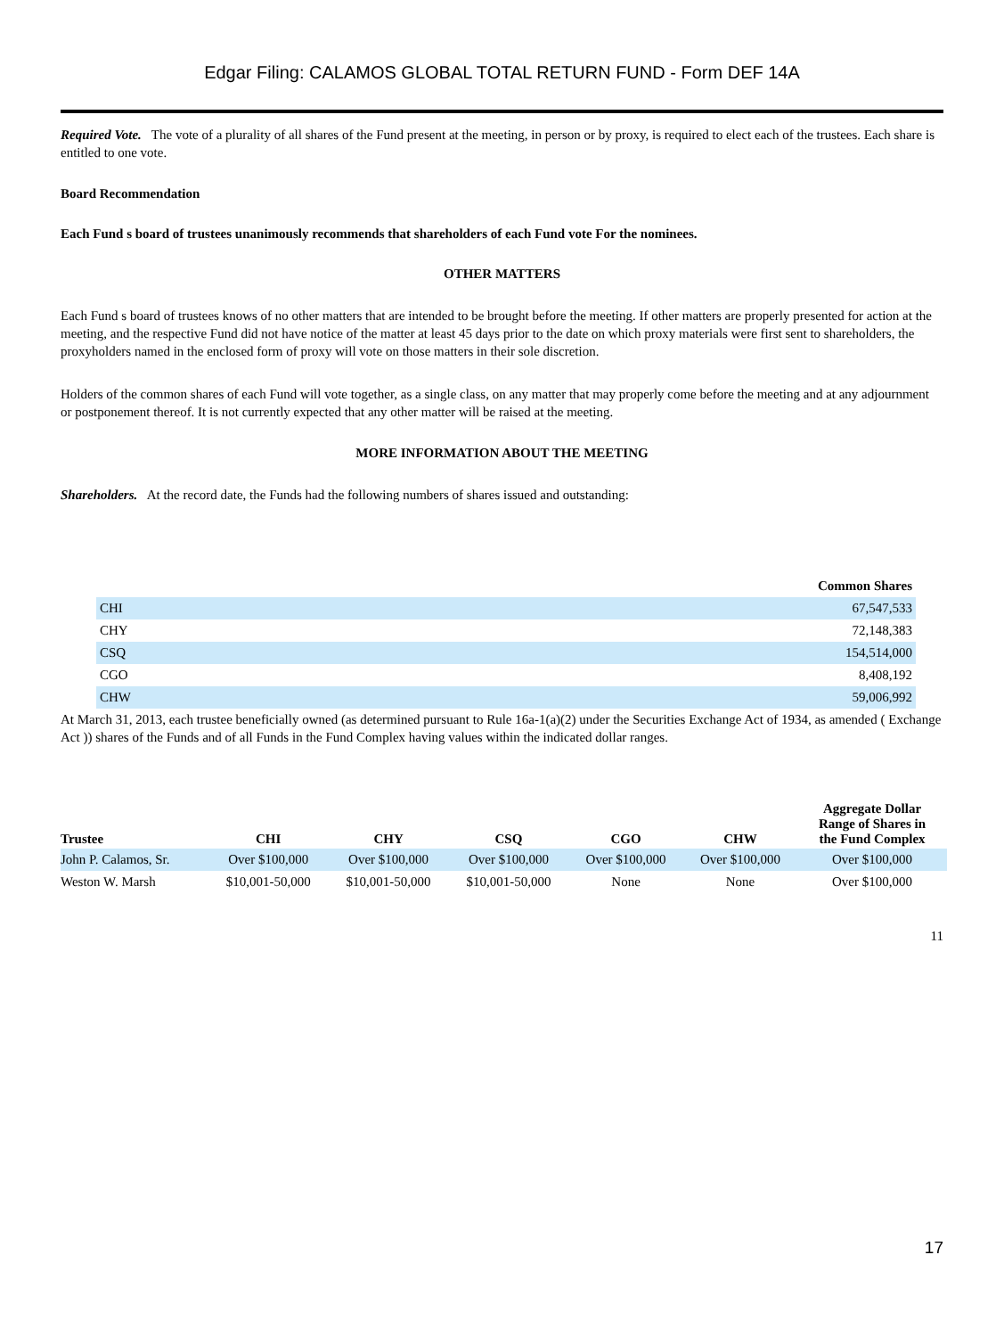Edgar Filing: CALAMOS GLOBAL TOTAL RETURN FUND - Form DEF 14A
Required Vote. The vote of a plurality of all shares of the Fund present at the meeting, in person or by proxy, is required to elect each of the trustees. Each share is entitled to one vote.
Board Recommendation
Each Fund s board of trustees unanimously recommends that shareholders of each Fund vote For the nominees.
OTHER MATTERS
Each Fund s board of trustees knows of no other matters that are intended to be brought before the meeting. If other matters are properly presented for action at the meeting, and the respective Fund did not have notice of the matter at least 45 days prior to the date on which proxy materials were first sent to shareholders, the proxyholders named in the enclosed form of proxy will vote on those matters in their sole discretion.
Holders of the common shares of each Fund will vote together, as a single class, on any matter that may properly come before the meeting and at any adjournment or postponement thereof. It is not currently expected that any other matter will be raised at the meeting.
MORE INFORMATION ABOUT THE MEETING
Shareholders. At the record date, the Funds had the following numbers of shares issued and outstanding:
| | Common Shares |
| --- | --- |
| CHI | 67,547,533 |
| CHY | 72,148,383 |
| CSQ | 154,514,000 |
| CGO | 8,408,192 |
| CHW | 59,006,992 |
At March 31, 2013, each trustee beneficially owned (as determined pursuant to Rule 16a-1(a)(2) under the Securities Exchange Act of 1934, as amended ( Exchange Act )) shares of the Funds and of all Funds in the Fund Complex having values within the indicated dollar ranges.
| Trustee | CHI | CHY | CSQ | CGO | CHW | Aggregate Dollar Range of Shares in the Fund Complex |
| --- | --- | --- | --- | --- | --- | --- |
| John P. Calamos, Sr. | Over $100,000 | Over $100,000 | Over $100,000 | Over $100,000 | Over $100,000 | Over $100,000 |
| Weston W. Marsh | $10,001-50,000 | $10,001-50,000 | $10,001-50,000 | None | None | Over $100,000 |
11
17